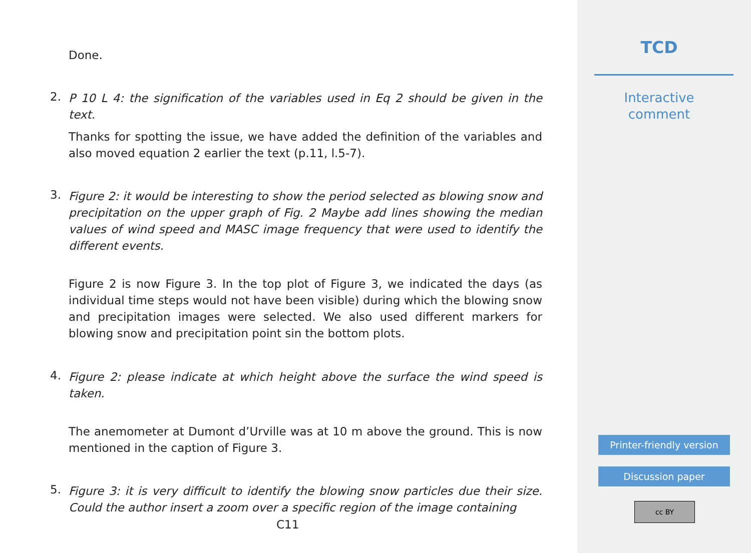Done.
2.
P 10 L 4: the signification of the variables used in Eq 2 should be given in the text.
Thanks for spotting the issue, we have added the definition of the variables and also moved equation 2 earlier the text (p.11, l.5-7).
3.
Figure 2: it would be interesting to show the period selected as blowing snow and precipitation on the upper graph of Fig. 2 Maybe add lines showing the median values of wind speed and MASC image frequency that were used to identify the different events.
Figure 2 is now Figure 3. In the top plot of Figure 3, we indicated the days (as individual time steps would not have been visible) during which the blowing snow and precipitation images were selected. We also used different markers for blowing snow and precipitation point sin the bottom plots.
4.
Figure 2: please indicate at which height above the surface the wind speed is taken.
The anemometer at Dumont d’Urville was at 10 m above the ground. This is now mentioned in the caption of Figure 3.
5.
Figure 3: it is very difficult to identify the blowing snow particles due their size. Could the author insert a zoom over a specific region of the image containing
C11
TCD
Interactive
comment
Printer-friendly version
Discussion paper
cc BY